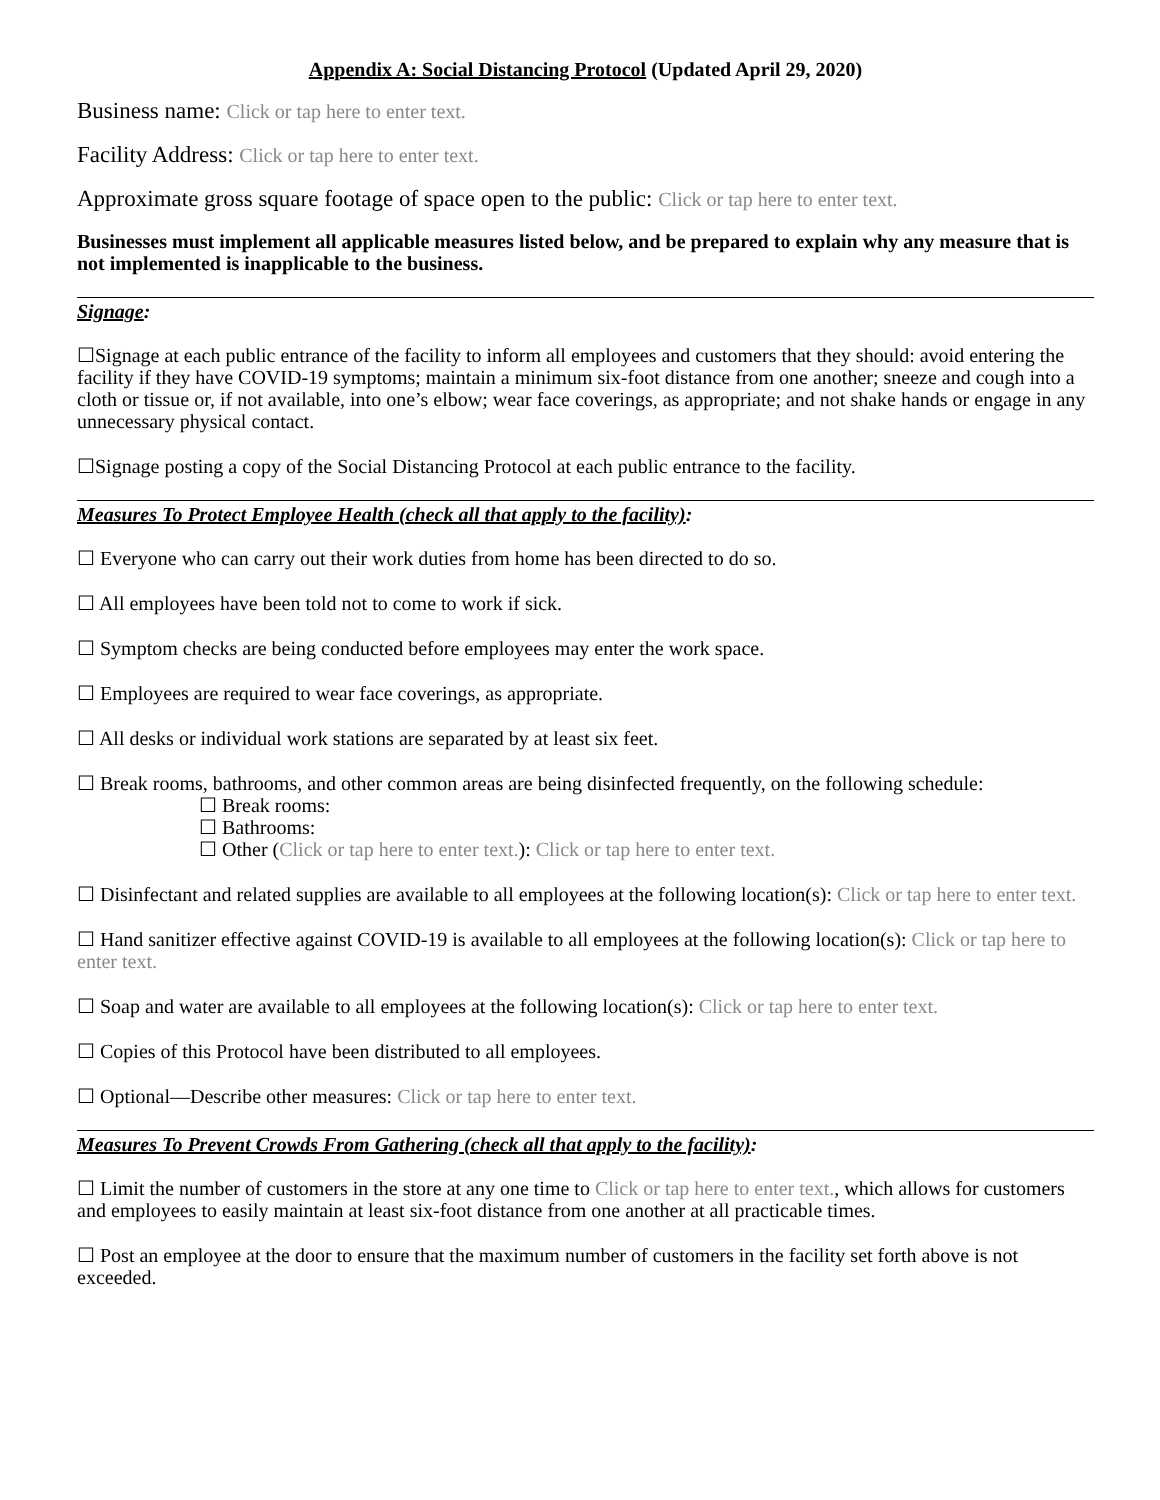Appendix A: Social Distancing Protocol (Updated April 29, 2020)
Business name: Click or tap here to enter text.
Facility Address: Click or tap here to enter text.
Approximate gross square footage of space open to the public: Click or tap here to enter text.
Businesses must implement all applicable measures listed below, and be prepared to explain why any measure that is not implemented is inapplicable to the business.
Signage:
☐Signage at each public entrance of the facility to inform all employees and customers that they should: avoid entering the facility if they have COVID-19 symptoms; maintain a minimum six-foot distance from one another; sneeze and cough into a cloth or tissue or, if not available, into one’s elbow; wear face coverings, as appropriate; and not shake hands or engage in any unnecessary physical contact.
☐Signage posting a copy of the Social Distancing Protocol at each public entrance to the facility.
Measures To Protect Employee Health (check all that apply to the facility):
☐ Everyone who can carry out their work duties from home has been directed to do so.
☐ All employees have been told not to come to work if sick.
☐ Symptom checks are being conducted before employees may enter the work space.
☐ Employees are required to wear face coverings, as appropriate.
☐ All desks or individual work stations are separated by at least six feet.
☐ Break rooms, bathrooms, and other common areas are being disinfected frequently, on the following schedule:
☐ Break rooms:
☐ Bathrooms:
☐ Other (Click or tap here to enter text.): Click or tap here to enter text.
☐ Disinfectant and related supplies are available to all employees at the following location(s): Click or tap here to enter text.
☐ Hand sanitizer effective against COVID-19 is available to all employees at the following location(s): Click or tap here to enter text.
☐ Soap and water are available to all employees at the following location(s): Click or tap here to enter text.
☐ Copies of this Protocol have been distributed to all employees.
☐ Optional—Describe other measures: Click or tap here to enter text.
Measures To Prevent Crowds From Gathering (check all that apply to the facility):
☐ Limit the number of customers in the store at any one time to Click or tap here to enter text., which allows for customers and employees to easily maintain at least six-foot distance from one another at all practicable times.
☐ Post an employee at the door to ensure that the maximum number of customers in the facility set forth above is not exceeded.